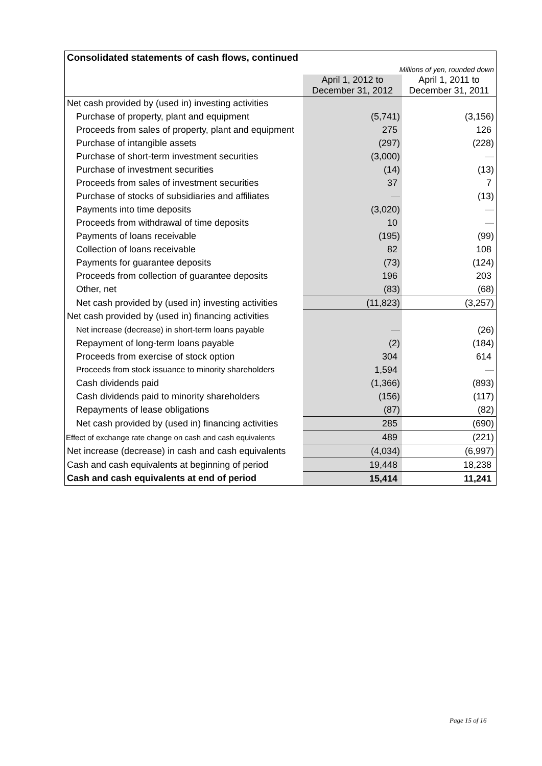| Consolidated statements of cash flows, continued | | |
| --- | --- | --- |
| Millions of yen, rounded down | | |
| | April 1, 2012 to December 31, 2012 | April 1, 2011 to December 31, 2011 |
| Net cash provided by (used in) investing activities | | |
| Purchase of property, plant and equipment | (5,741) | (3,156) |
| Proceeds from sales of property, plant and equipment | 275 | 126 |
| Purchase of intangible assets | (297) | (228) |
| Purchase of short-term investment securities | (3,000) | — |
| Purchase of investment securities | (14) | (13) |
| Proceeds from sales of investment securities | 37 | 7 |
| Purchase of stocks of subsidiaries and affiliates | — | (13) |
| Payments into time deposits | (3,020) | — |
| Proceeds from withdrawal of time deposits | 10 | — |
| Payments of loans receivable | (195) | (99) |
| Collection of loans receivable | 82 | 108 |
| Payments for guarantee deposits | (73) | (124) |
| Proceeds from collection of guarantee deposits | 196 | 203 |
| Other, net | (83) | (68) |
| Net cash provided by (used in) investing activities | (11,823) | (3,257) |
| Net cash provided by (used in) financing activities | | |
| Net increase (decrease) in short-term loans payable | — | (26) |
| Repayment of long-term loans payable | (2) | (184) |
| Proceeds from exercise of stock option | 304 | 614 |
| Proceeds from stock issuance to minority shareholders | 1,594 | — |
| Cash dividends paid | (1,366) | (893) |
| Cash dividends paid to minority shareholders | (156) | (117) |
| Repayments of lease obligations | (87) | (82) |
| Net cash provided by (used in) financing activities | 285 | (690) |
| Effect of exchange rate change on cash and cash equivalents | 489 | (221) |
| Net increase (decrease) in cash and cash equivalents | (4,034) | (6,997) |
| Cash and cash equivalents at beginning of period | 19,448 | 18,238 |
| Cash and cash equivalents at end of period | 15,414 | 11,241 |
Page 15 of 16